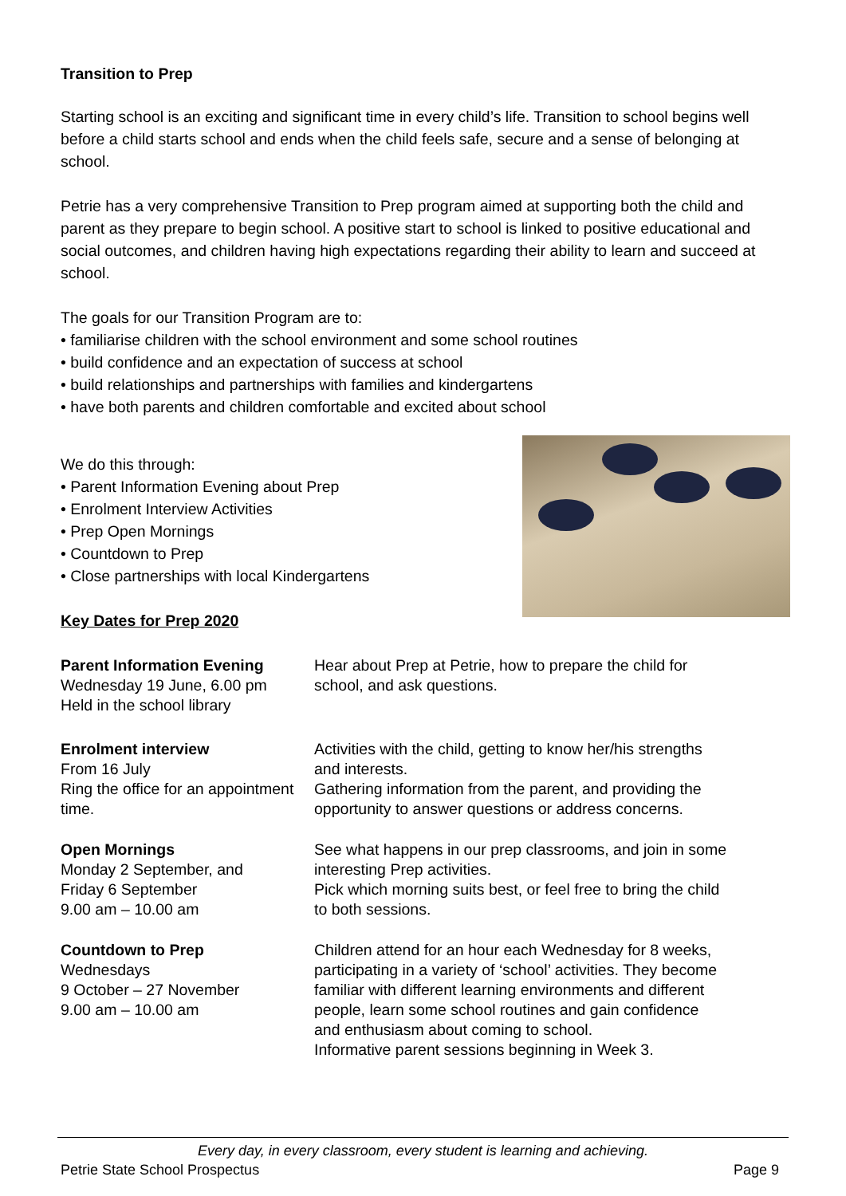Transition to Prep
Starting school is an exciting and significant time in every child’s life. Transition to school begins well before a child starts school and ends when the child feels safe, secure and a sense of belonging at school.
Petrie has a very comprehensive Transition to Prep program aimed at supporting both the child and parent as they prepare to begin school. A positive start to school is linked to positive educational and social outcomes, and children having high expectations regarding their ability to learn and succeed at school.
The goals for our Transition Program are to:
• familiarise children with the school environment and some school routines
• build confidence and an expectation of success at school
• build relationships and partnerships with families and kindergartens
• have both parents and children comfortable and excited about school
We do this through:
• Parent Information Evening about Prep
• Enrolment Interview Activities
• Prep Open Mornings
• Countdown to Prep
• Close partnerships with local Kindergartens
Key Dates for Prep 2020
Parent Information Evening
Wednesday 19 June, 6.00 pm
Held in the school library
Hear about Prep at Petrie, how to prepare the child for school, and ask questions.
Enrolment interview
From 16 July
Ring the office for an appointment time.
Activities with the child, getting to know her/his strengths and interests.
Gathering information from the parent, and providing the opportunity to answer questions or address concerns.
Open Mornings
Monday 2 September, and
Friday 6 September
9.00 am – 10.00 am
See what happens in our prep classrooms, and join in some interesting Prep activities.
Pick which morning suits best, or feel free to bring the child to both sessions.
Countdown to Prep
Wednesdays
9 October – 27 November
9.00 am – 10.00 am
Children attend for an hour each Wednesday for 8 weeks, participating in a variety of ‘school’ activities. They become familiar with different learning environments and different people, learn some school routines and gain confidence and enthusiasm about coming to school.
Informative parent sessions beginning in Week 3.
Every day, in every classroom, every student is learning and achieving.
Petrie State School Prospectus Page 9